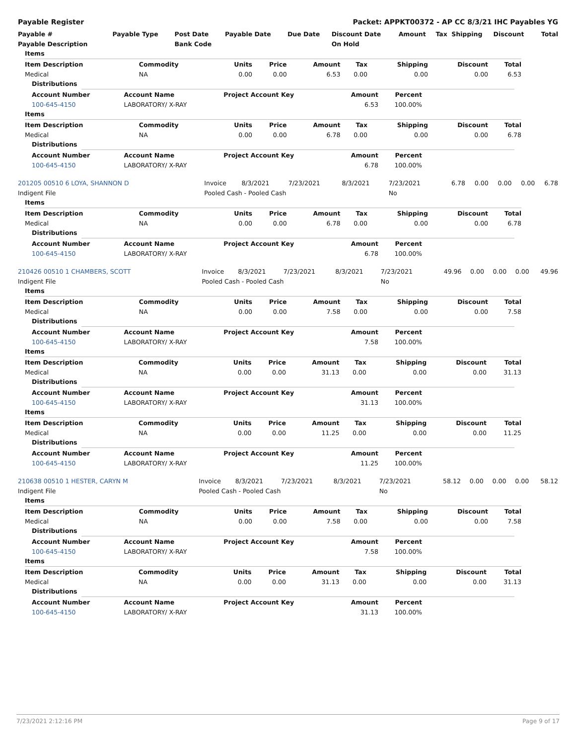Payable Register Packet: APPKT00372 - AP CC 8/3/21 IHC Payables YG
| Payable # | Payable Type | Post Date | Payable Date | Due Date | Discount Date | Amount | Tax | Shipping | Discount | Total |
| --- | --- | --- | --- | --- | --- | --- | --- | --- | --- | --- |
| Payable Description | | Bank Code | | | On Hold | | | | | |
Items
| Item Description | Commodity | Units | Price | Amount | Tax | Shipping | Discount | Total |
| --- | --- | --- | --- | --- | --- | --- | --- | --- |
| Medical | NA | 0.00 | 0.00 | 6.53 | 0.00 | 0.00 | 0.00 | 6.53 |
Distributions
| Account Number | Account Name | Project Account Key | Amount | Percent | |
| --- | --- | --- | --- | --- | --- |
| 100-645-4150 | LABORATORY/ X-RAY | | 6.53 | 100.00% | |
Items
| Item Description | Commodity | Units | Price | Amount | Tax | Shipping | Discount | Total |
| --- | --- | --- | --- | --- | --- | --- | --- | --- |
| Medical | NA | 0.00 | 0.00 | 6.78 | 0.00 | 0.00 | 0.00 | 6.78 |
Distributions
| Account Number | Account Name | Project Account Key | Amount | Percent | |
| --- | --- | --- | --- | --- | --- |
| 100-645-4150 | LABORATORY/ X-RAY | | 6.78 | 100.00% | |
| 201205 00510 6 LOYA, SHANNON D | Invoice | 8/3/2021 | 7/23/2021 | 8/3/2021 | 7/23/2021 | 6.78 | 0.00 | 0.00 | 0.00 | 6.78 |
| Indigent File | Pooled Cash - Pooled Cash | | | | No | | | | | |
Items
| Item Description | Commodity | Units | Price | Amount | Tax | Shipping | Discount | Total |
| --- | --- | --- | --- | --- | --- | --- | --- | --- |
| Medical | NA | 0.00 | 0.00 | 6.78 | 0.00 | 0.00 | 0.00 | 6.78 |
Distributions
| Account Number | Account Name | Project Account Key | Amount | Percent | |
| --- | --- | --- | --- | --- | --- |
| 100-645-4150 | LABORATORY/ X-RAY | | 6.78 | 100.00% | |
| 210426 00510 1 CHAMBERS, SCOTT | Invoice | 8/3/2021 | 7/23/2021 | 8/3/2021 | 7/23/2021 | 49.96 | 0.00 | 0.00 | 0.00 | 49.96 |
| Indigent File | Pooled Cash - Pooled Cash | | | | No | | | | | |
Items
| Item Description | Commodity | Units | Price | Amount | Tax | Shipping | Discount | Total |
| --- | --- | --- | --- | --- | --- | --- | --- | --- |
| Medical | NA | 0.00 | 0.00 | 7.58 | 0.00 | 0.00 | 0.00 | 7.58 |
Distributions
| Account Number | Account Name | Project Account Key | Amount | Percent | |
| --- | --- | --- | --- | --- | --- |
| 100-645-4150 | LABORATORY/ X-RAY | | 7.58 | 100.00% | |
Items
| Item Description | Commodity | Units | Price | Amount | Tax | Shipping | Discount | Total |
| --- | --- | --- | --- | --- | --- | --- | --- | --- |
| Medical | NA | 0.00 | 0.00 | 31.13 | 0.00 | 0.00 | 0.00 | 31.13 |
Distributions
| Account Number | Account Name | Project Account Key | Amount | Percent | |
| --- | --- | --- | --- | --- | --- |
| 100-645-4150 | LABORATORY/ X-RAY | | 31.13 | 100.00% | |
Items
| Item Description | Commodity | Units | Price | Amount | Tax | Shipping | Discount | Total |
| --- | --- | --- | --- | --- | --- | --- | --- | --- |
| Medical | NA | 0.00 | 0.00 | 11.25 | 0.00 | 0.00 | 0.00 | 11.25 |
Distributions
| Account Number | Account Name | Project Account Key | Amount | Percent | |
| --- | --- | --- | --- | --- | --- |
| 100-645-4150 | LABORATORY/ X-RAY | | 11.25 | 100.00% | |
| 210638 00510 1 HESTER, CARYN M | Invoice | 8/3/2021 | 7/23/2021 | 8/3/2021 | 7/23/2021 | 58.12 | 0.00 | 0.00 | 0.00 | 58.12 |
| Indigent File | Pooled Cash - Pooled Cash | | | | No | | | | | |
Items
| Item Description | Commodity | Units | Price | Amount | Tax | Shipping | Discount | Total |
| --- | --- | --- | --- | --- | --- | --- | --- | --- |
| Medical | NA | 0.00 | 0.00 | 7.58 | 0.00 | 0.00 | 0.00 | 7.58 |
Distributions
| Account Number | Account Name | Project Account Key | Amount | Percent | |
| --- | --- | --- | --- | --- | --- |
| 100-645-4150 | LABORATORY/ X-RAY | | 7.58 | 100.00% | |
Items
| Item Description | Commodity | Units | Price | Amount | Tax | Shipping | Discount | Total |
| --- | --- | --- | --- | --- | --- | --- | --- | --- |
| Medical | NA | 0.00 | 0.00 | 31.13 | 0.00 | 0.00 | 0.00 | 31.13 |
Distributions
| Account Number | Account Name | Project Account Key | Amount | Percent | |
| --- | --- | --- | --- | --- | --- |
| 100-645-4150 | LABORATORY/ X-RAY | | 31.13 | 100.00% | |
7/23/2021 2:12:16 PM Page 9 of 17